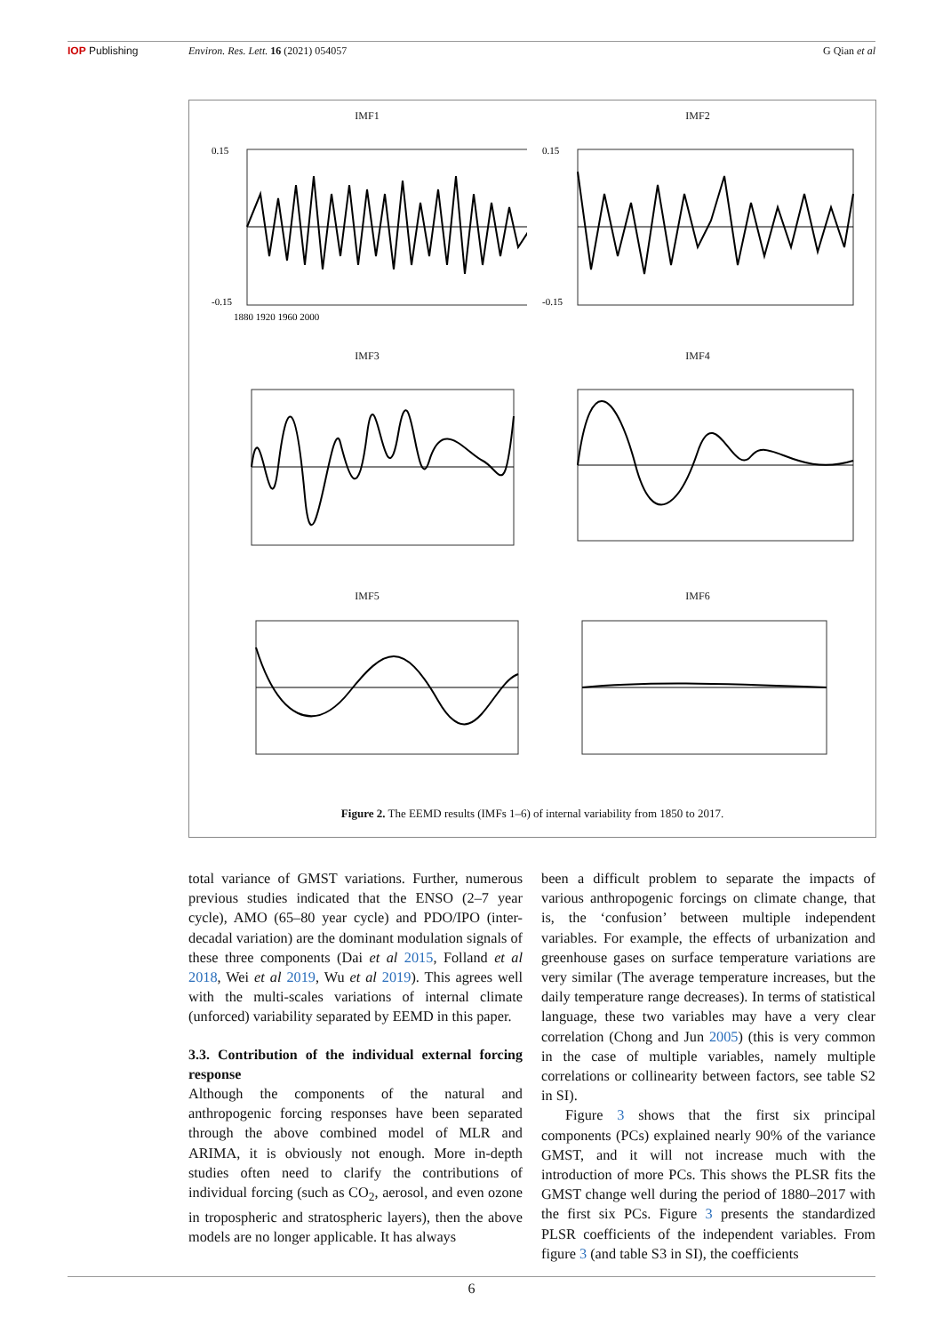IOP Publishing Environ. Res. Lett. 16 (2021) 054057 G Qian et al
IMF1
0.15
-0.15
1880 1920 1960 2000
IMF2
0.15
-0.15
IMF3
IMF4
IMF5
IMF6
Figure 2. The EEMD results (IMFs 1–6) of internal variability from 1850 to 2017.
total variance of GMST variations. Further, numerous previous studies indicated that the ENSO (2–7 year cycle), AMO (65–80 year cycle) and PDO/IPO (inter- decadal variation) are the dominant modulation signals of these three components (Dai et al 2015, Folland et al 2018, Wei et al 2019, Wu et al 2019). This agrees well with the multi-scales variations of internal climate (unforced) variability separated by EEMD in this paper.
3.3. Contribution of the individual external forcing response
Although the components of the natural and anthropogenic forcing responses have been separated through the above combined model of MLR and ARIMA, it is obviously not enough. More in-depth studies often need to clarify the contributions of individual forcing (such as CO<sub>2</sub>, aerosol, and even ozone in tropospheric and stratospheric layers), then the above models are no longer applicable. It has always
been a difficult problem to separate the impacts of various anthropogenic forcings on climate change, that is, the ‘confusion’ between multiple independent variables. For example, the effects of urbanization and greenhouse gases on surface temperature variations are very similar (The average temperature increases, but the daily temperature range decreases). In terms of statistical language, these two variables may have a very clear correlation (Chong and Jun 2005) (this is very common in the case of multiple variables, namely multiple correlations or collinearity between factors, see table S2 in SI).
Figure 3 shows that the first six principal components (PCs) explained nearly 90% of the variance GMST, and it will not increase much with the introduction of more PCs. This shows the PLSR fits the GMST change well during the period of 1880–2017 with the first six PCs. Figure 3 presents the standardized PLSR coefficients of the independent variables. From figure 3 (and table S3 in SI), the coefficients
6